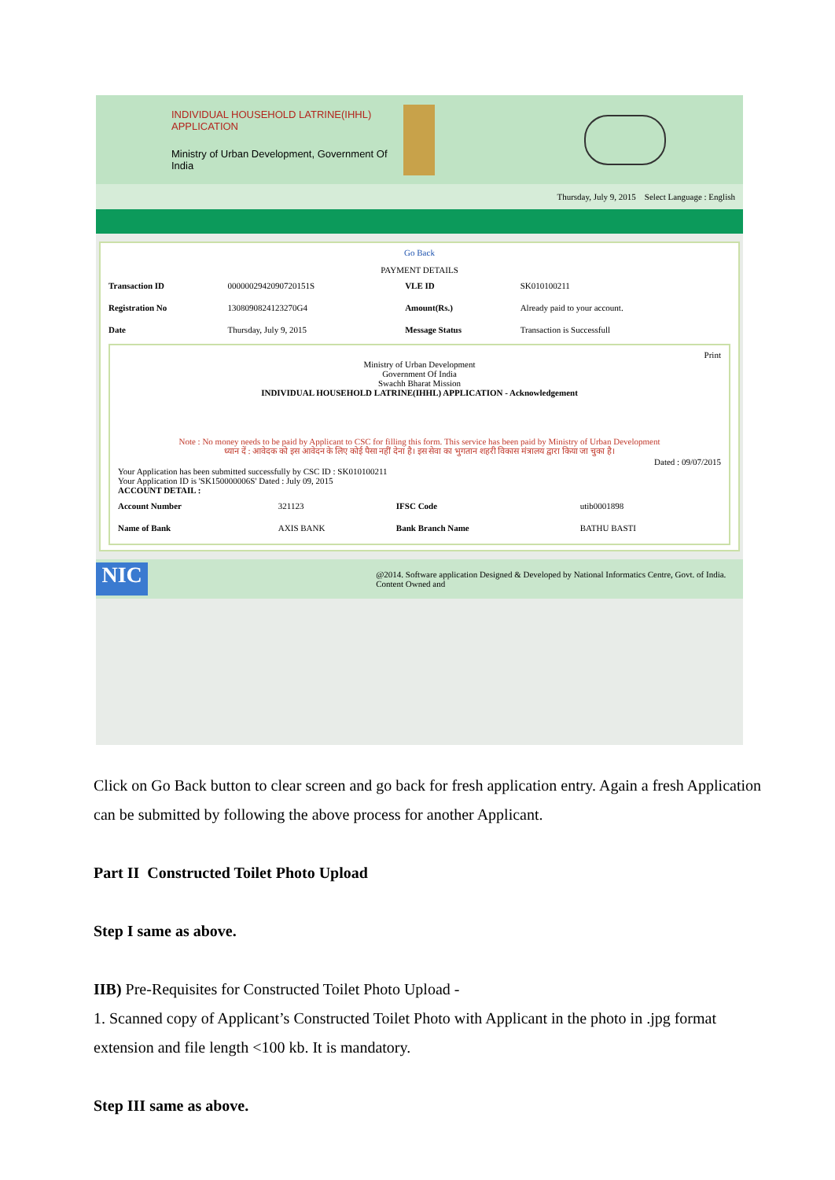INDIVIDUAL HOUSEHOLD LATRINE(IHHL) APPLICATION
Ministry of Urban Development, Government Of India
Thursday, July 9, 2015 Select Language : English
Go Back
PAYMENT DETAILS
| Transaction ID | 0000002942090720151S | VLE ID | SK010100211 |
| Registration No | 1308090824123270G4 | Amount(Rs.) | Already paid to your account. |
| Date | Thursday, July 9, 2015 | Message Status | Transaction is Successfull |
Print
Ministry of Urban Development
Government Of India
Swachh Bharat Mission
INDIVIDUAL HOUSEHOLD LATRINE(IHHL) APPLICATION - Acknowledgement
Note : No money needs to be paid by Applicant to CSC for filling this form. This service has been paid by Ministry of Urban Development
ध्यान दें : आवेदक को इस आवेदन के लिए कोई पैसा नहीं देना है। इस सेवा का भुगतान शहरी विकास मंत्रालय द्वारा किया जा चुका है।
Dated : 09/07/2015
Your Application has been submitted successfully by CSC ID : SK010100211
Your Application ID is 'SK150000006S' Dated : July 09, 2015
ACCOUNT DETAIL :
| Account Number | 321123 | IFSC Code | utib0001898 |
| Name of Bank | AXIS BANK | Bank Branch Name | BATHU BASTI |
NIC
@2014. Software application Designed & Developed by National Informatics Centre, Govt. of India. Content Owned and
Click on Go Back button to clear screen and go back for fresh application entry. Again a fresh Application can be submitted by following the above process for another Applicant.
Part II Constructed Toilet Photo Upload
Step I same as above.
IIB) Pre-Requisites for Constructed Toilet Photo Upload -
1. Scanned copy of Applicant’s Constructed Toilet Photo with Applicant in the photo in .jpg format extension and file length <100 kb. It is mandatory.
Step III same as above.